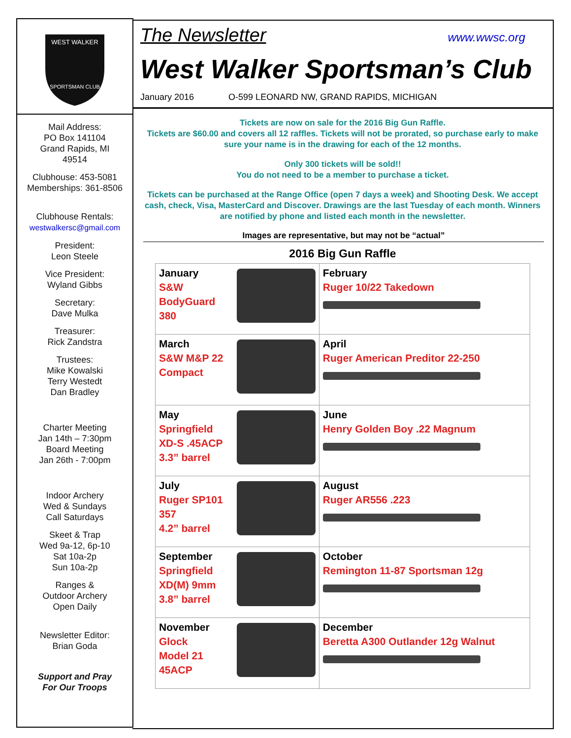WEST WALKER
SPORTSMAN CLUB
Mail Address:
PO Box 141104
Grand Rapids, MI
49514
Clubhouse: 453-5081
Memberships: 361-8506
Clubhouse Rentals:
westwalkersc@gmail.com
President:
Leon Steele
Vice President:
Wyland Gibbs
Secretary:
Dave Mulka
Treasurer:
Rick Zandstra
Trustees:
Mike Kowalski
Terry Westedt
Dan Bradley
Charter Meeting
Jan 14th – 7:30pm
Board Meeting
Jan 26th - 7:00pm
Indoor Archery
Wed & Sundays
Call Saturdays
Skeet & Trap
Wed 9a-12, 6p-10
Sat 10a-2p
Sun 10a-2p
Ranges &
Outdoor Archery
Open Daily
Newsletter Editor:
Brian Goda
Support and Pray
For Our Troops
The Newsletter www.wwsc.org
West Walker Sportsman’s Club
January 2016 O-599 LEONARD NW, GRAND RAPIDS, MICHIGAN
Tickets are now on sale for the 2016 Big Gun Raffle.
Tickets are $60.00 and covers all 12 raffles. Tickets will not be prorated, so purchase early to make sure your name is in the drawing for each of the 12 months.
Only 300 tickets will be sold!!
You do not need to be a member to purchase a ticket.
Tickets can be purchased at the Range Office (open 7 days a week) and Shooting Desk. We accept cash, check, Visa, MasterCard and Discover. Drawings are the last Tuesday of each month. Winners are notified by phone and listed each month in the newsletter.
Images are representative, but may not be “actual”
2016 Big Gun Raffle
| January S&W BodyGuard 380 | February Ruger 10/22 Takedown |
| March S&W M&P 22 Compact | April Ruger American Preditor 22-250 |
| May Springfield XD-S .45ACP 3.3” barrel | June Henry Golden Boy .22 Magnum |
| July Ruger SP101 357 4.2” barrel | August Ruger AR556 .223 |
| September Springfield XD(M) 9mm 3.8” barrel | October Remington 11-87 Sportsman 12g |
| November Glock Model 21 45ACP | December Beretta A300 Outlander 12g Walnut |